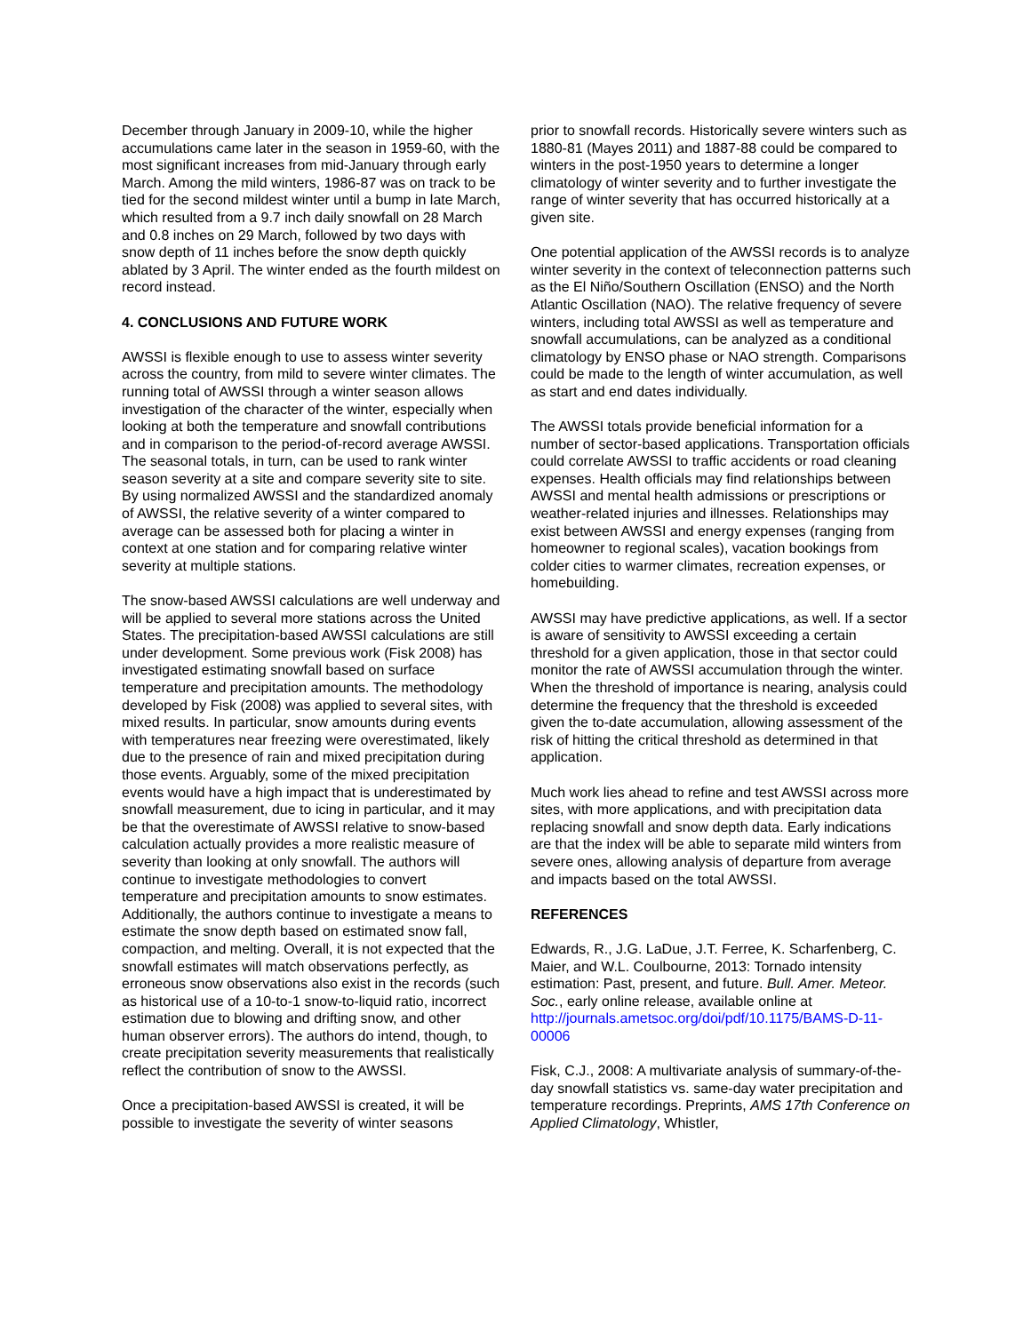December through January in 2009-10, while the higher accumulations came later in the season in 1959-60, with the most significant increases from mid-January through early March. Among the mild winters, 1986-87 was on track to be tied for the second mildest winter until a bump in late March, which resulted from a 9.7 inch daily snowfall on 28 March and 0.8 inches on 29 March, followed by two days with snow depth of 11 inches before the snow depth quickly ablated by 3 April. The winter ended as the fourth mildest on record instead.
4. CONCLUSIONS AND FUTURE WORK
AWSSI is flexible enough to use to assess winter severity across the country, from mild to severe winter climates. The running total of AWSSI through a winter season allows investigation of the character of the winter, especially when looking at both the temperature and snowfall contributions and in comparison to the period-of-record average AWSSI. The seasonal totals, in turn, can be used to rank winter season severity at a site and compare severity site to site. By using normalized AWSSI and the standardized anomaly of AWSSI, the relative severity of a winter compared to average can be assessed both for placing a winter in context at one station and for comparing relative winter severity at multiple stations.
The snow-based AWSSI calculations are well underway and will be applied to several more stations across the United States. The precipitation-based AWSSI calculations are still under development. Some previous work (Fisk 2008) has investigated estimating snowfall based on surface temperature and precipitation amounts. The methodology developed by Fisk (2008) was applied to several sites, with mixed results. In particular, snow amounts during events with temperatures near freezing were overestimated, likely due to the presence of rain and mixed precipitation during those events. Arguably, some of the mixed precipitation events would have a high impact that is underestimated by snowfall measurement, due to icing in particular, and it may be that the overestimate of AWSSI relative to snow-based calculation actually provides a more realistic measure of severity than looking at only snowfall. The authors will continue to investigate methodologies to convert temperature and precipitation amounts to snow estimates. Additionally, the authors continue to investigate a means to estimate the snow depth based on estimated snow fall, compaction, and melting. Overall, it is not expected that the snowfall estimates will match observations perfectly, as erroneous snow observations also exist in the records (such as historical use of a 10-to-1 snow-to-liquid ratio, incorrect estimation due to blowing and drifting snow, and other human observer errors). The authors do intend, though, to create precipitation severity measurements that realistically reflect the contribution of snow to the AWSSI.
Once a precipitation-based AWSSI is created, it will be possible to investigate the severity of winter seasons
prior to snowfall records. Historically severe winters such as 1880-81 (Mayes 2011) and 1887-88 could be compared to winters in the post-1950 years to determine a longer climatology of winter severity and to further investigate the range of winter severity that has occurred historically at a given site.
One potential application of the AWSSI records is to analyze winter severity in the context of teleconnection patterns such as the El Niño/Southern Oscillation (ENSO) and the North Atlantic Oscillation (NAO). The relative frequency of severe winters, including total AWSSI as well as temperature and snowfall accumulations, can be analyzed as a conditional climatology by ENSO phase or NAO strength. Comparisons could be made to the length of winter accumulation, as well as start and end dates individually.
The AWSSI totals provide beneficial information for a number of sector-based applications. Transportation officials could correlate AWSSI to traffic accidents or road cleaning expenses. Health officials may find relationships between AWSSI and mental health admissions or prescriptions or weather-related injuries and illnesses. Relationships may exist between AWSSI and energy expenses (ranging from homeowner to regional scales), vacation bookings from colder cities to warmer climates, recreation expenses, or homebuilding.
AWSSI may have predictive applications, as well. If a sector is aware of sensitivity to AWSSI exceeding a certain threshold for a given application, those in that sector could monitor the rate of AWSSI accumulation through the winter. When the threshold of importance is nearing, analysis could determine the frequency that the threshold is exceeded given the to-date accumulation, allowing assessment of the risk of hitting the critical threshold as determined in that application.
Much work lies ahead to refine and test AWSSI across more sites, with more applications, and with precipitation data replacing snowfall and snow depth data. Early indications are that the index will be able to separate mild winters from severe ones, allowing analysis of departure from average and impacts based on the total AWSSI.
REFERENCES
Edwards, R., J.G. LaDue, J.T. Ferree, K. Scharfenberg, C. Maier, and W.L. Coulbourne, 2013: Tornado intensity estimation: Past, present, and future. Bull. Amer. Meteor. Soc., early online release, available online at http://journals.ametsoc.org/doi/pdf/10.1175/BAMS-D-11-00006
Fisk, C.J., 2008: A multivariate analysis of summary-of-the-day snowfall statistics vs. same-day water precipitation and temperature recordings. Preprints, AMS 17th Conference on Applied Climatology, Whistler,